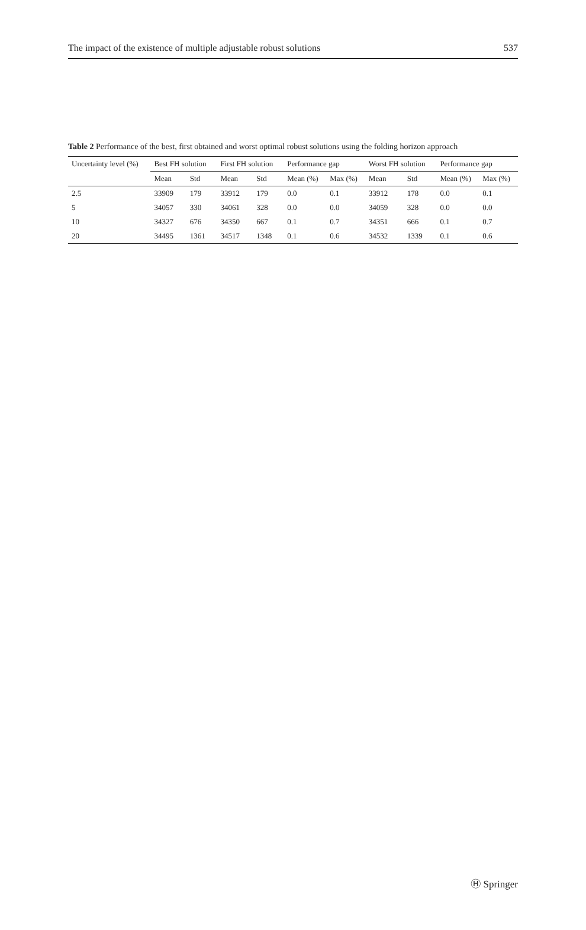The impact of the existence of multiple adjustable robust solutions 537
Table 2 Performance of the best, first obtained and worst optimal robust solutions using the folding horizon approach
| Uncertainty level (%) | Best FH solution | | First FH solution | | Performance gap | | Worst FH solution | | Performance gap | |
| --- | --- | --- | --- | --- | --- | --- | --- | --- | --- | --- |
| | Mean | Std | Mean | Std | Mean (%) | Max (%) | Mean | Std | Mean (%) | Max (%) |
| 2.5 | 33909 | 179 | 33912 | 179 | 0.0 | 0.1 | 33912 | 178 | 0.0 | 0.1 |
| 5 | 34057 | 330 | 34061 | 328 | 0.0 | 0.0 | 34059 | 328 | 0.0 | 0.0 |
| 10 | 34327 | 676 | 34350 | 667 | 0.1 | 0.7 | 34351 | 666 | 0.1 | 0.7 |
| 20 | 34495 | 1361 | 34517 | 1348 | 0.1 | 0.6 | 34532 | 1339 | 0.1 | 0.6 |
Ⓗ Springer